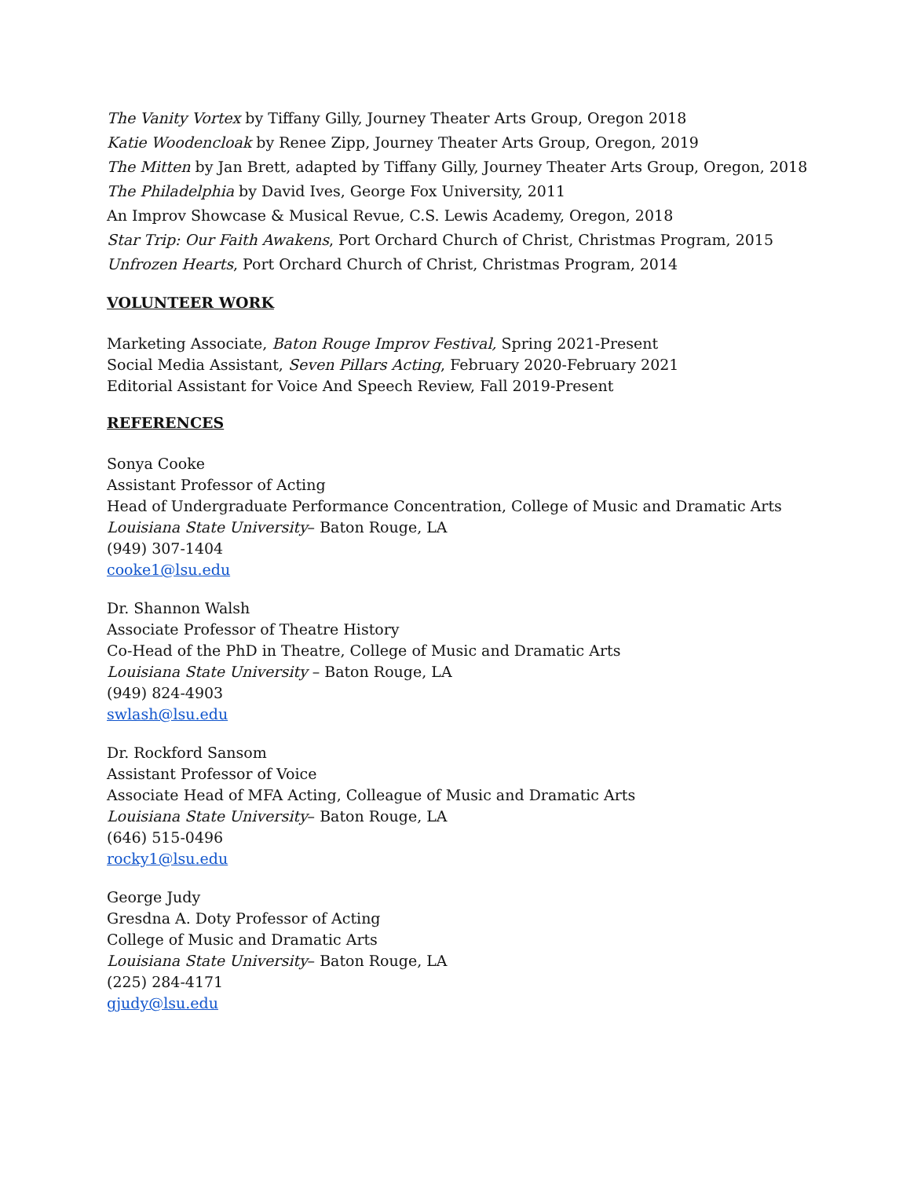The Vanity Vortex by Tiffany Gilly, Journey Theater Arts Group, Oregon 2018
Katie Woodencloak by Renee Zipp, Journey Theater Arts Group, Oregon, 2019
The Mitten by Jan Brett, adapted by Tiffany Gilly, Journey Theater Arts Group, Oregon, 2018
The Philadelphia by David Ives, George Fox University, 2011
An Improv Showcase & Musical Revue, C.S. Lewis Academy, Oregon, 2018
Star Trip: Our Faith Awakens, Port Orchard Church of Christ, Christmas Program, 2015
Unfrozen Hearts, Port Orchard Church of Christ, Christmas Program, 2014
VOLUNTEER WORK
Marketing Associate, Baton Rouge Improv Festival, Spring 2021-Present
Social Media Assistant, Seven Pillars Acting, February 2020-February 2021
Editorial Assistant for Voice And Speech Review, Fall 2019-Present
REFERENCES
Sonya Cooke
Assistant Professor of Acting
Head of Undergraduate Performance Concentration, College of Music and Dramatic Arts
Louisiana State University– Baton Rouge, LA
(949) 307-1404
cooke1@lsu.edu
Dr. Shannon Walsh
Associate Professor of Theatre History
Co-Head of the PhD in Theatre, College of Music and Dramatic Arts
Louisiana State University – Baton Rouge, LA
(949) 824-4903
swlash@lsu.edu
Dr. Rockford Sansom
Assistant Professor of Voice
Associate Head of MFA Acting, Colleague of Music and Dramatic Arts
Louisiana State University– Baton Rouge, LA
(646) 515-0496
rocky1@lsu.edu
George Judy
Gresdna A. Doty Professor of Acting
College of Music and Dramatic Arts
Louisiana State University– Baton Rouge, LA
(225) 284-4171
gjudy@lsu.edu